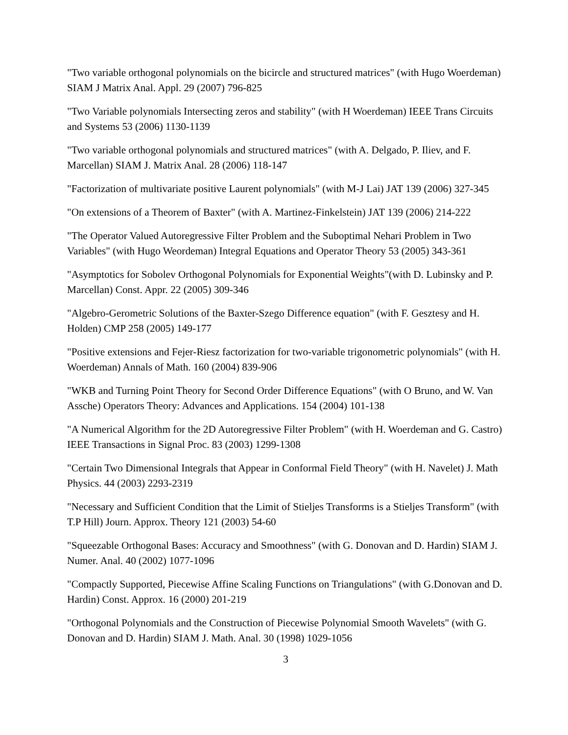"Two variable orthogonal polynomials on the bicircle and structured matrices" (with Hugo Woerdeman) SIAM J Matrix Anal. Appl. 29 (2007) 796-825
"Two Variable polynomials Intersecting zeros and stability" (with H Woerdeman) IEEE Trans Circuits and Systems 53 (2006) 1130-1139
"Two variable orthogonal polynomials and structured matrices" (with A. Delgado, P. Iliev, and F. Marcellan) SIAM J. Matrix Anal. 28 (2006) 118-147
"Factorization of multivariate positive Laurent polynomials" (with M-J Lai) JAT 139 (2006) 327-345
"On extensions of a Theorem of Baxter" (with A. Martinez-Finkelstein) JAT 139 (2006) 214-222
"The Operator Valued Autoregressive Filter Problem and the Suboptimal Nehari Problem in Two Variables" (with Hugo Weordeman) Integral Equations and Operator Theory 53 (2005) 343-361
"Asymptotics for Sobolev Orthogonal Polynomials for Exponential Weights"(with D. Lubinsky and P. Marcellan) Const. Appr. 22 (2005) 309-346
"Algebro-Gerometric Solutions of the Baxter-Szego Difference equation" (with F. Gesztesy and H. Holden) CMP 258 (2005) 149-177
"Positive extensions and Fejer-Riesz factorization for two-variable trigonometric polynomials" (with H. Woerdeman) Annals of Math. 160 (2004) 839-906
"WKB and Turning Point Theory for Second Order Difference Equations" (with O Bruno, and W. Van Assche) Operators Theory: Advances and Applications. 154 (2004) 101-138
"A Numerical Algorithm for the 2D Autoregressive Filter Problem" (with H. Woerdeman and G. Castro) IEEE Transactions in Signal Proc. 83 (2003) 1299-1308
"Certain Two Dimensional Integrals that Appear in Conformal Field Theory" (with H. Navelet) J. Math Physics. 44 (2003) 2293-2319
"Necessary and Sufficient Condition that the Limit of Stieljes Transforms is a Stieljes Transform" (with T.P Hill) Journ. Approx. Theory 121 (2003) 54-60
"Squeezable Orthogonal Bases: Accuracy and Smoothness" (with G. Donovan and D. Hardin) SIAM J. Numer. Anal. 40 (2002) 1077-1096
"Compactly Supported, Piecewise Affine Scaling Functions on Triangulations" (with G.Donovan and D. Hardin) Const. Approx. 16 (2000) 201-219
"Orthogonal Polynomials and the Construction of Piecewise Polynomial Smooth Wavelets" (with G. Donovan and D. Hardin) SIAM J. Math. Anal. 30 (1998) 1029-1056
3